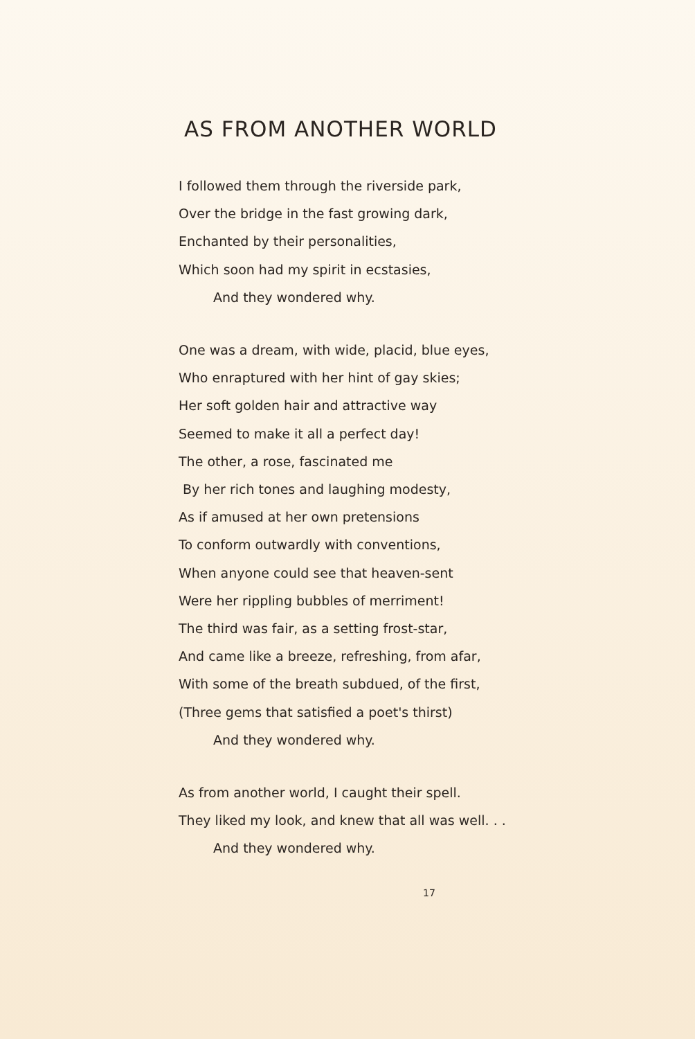AS FROM ANOTHER WORLD
I followed them through the riverside park,
Over the bridge in the fast growing dark,
Enchanted by their personalities,
Which soon had my spirit in ecstasies,
And they wondered why.
One was a dream, with wide, placid, blue eyes,
Who enraptured with her hint of gay skies;
Her soft golden hair and attractive way
Seemed to make it all a perfect day!
The other, a rose, fascinated me
By her rich tones and laughing modesty,
As if amused at her own pretensions
To conform outwardly with conventions,
When anyone could see that heaven-sent
Were her rippling bubbles of merriment!
The third was fair, as a setting frost-star,
And came like a breeze, refreshing, from afar,
With some of the breath subdued, of the first,
(Three gems that satisfied a poet's thirst)
And they wondered why.
As from another world, I caught their spell.
They liked my look, and knew that all was well. . .
And they wondered why.
17